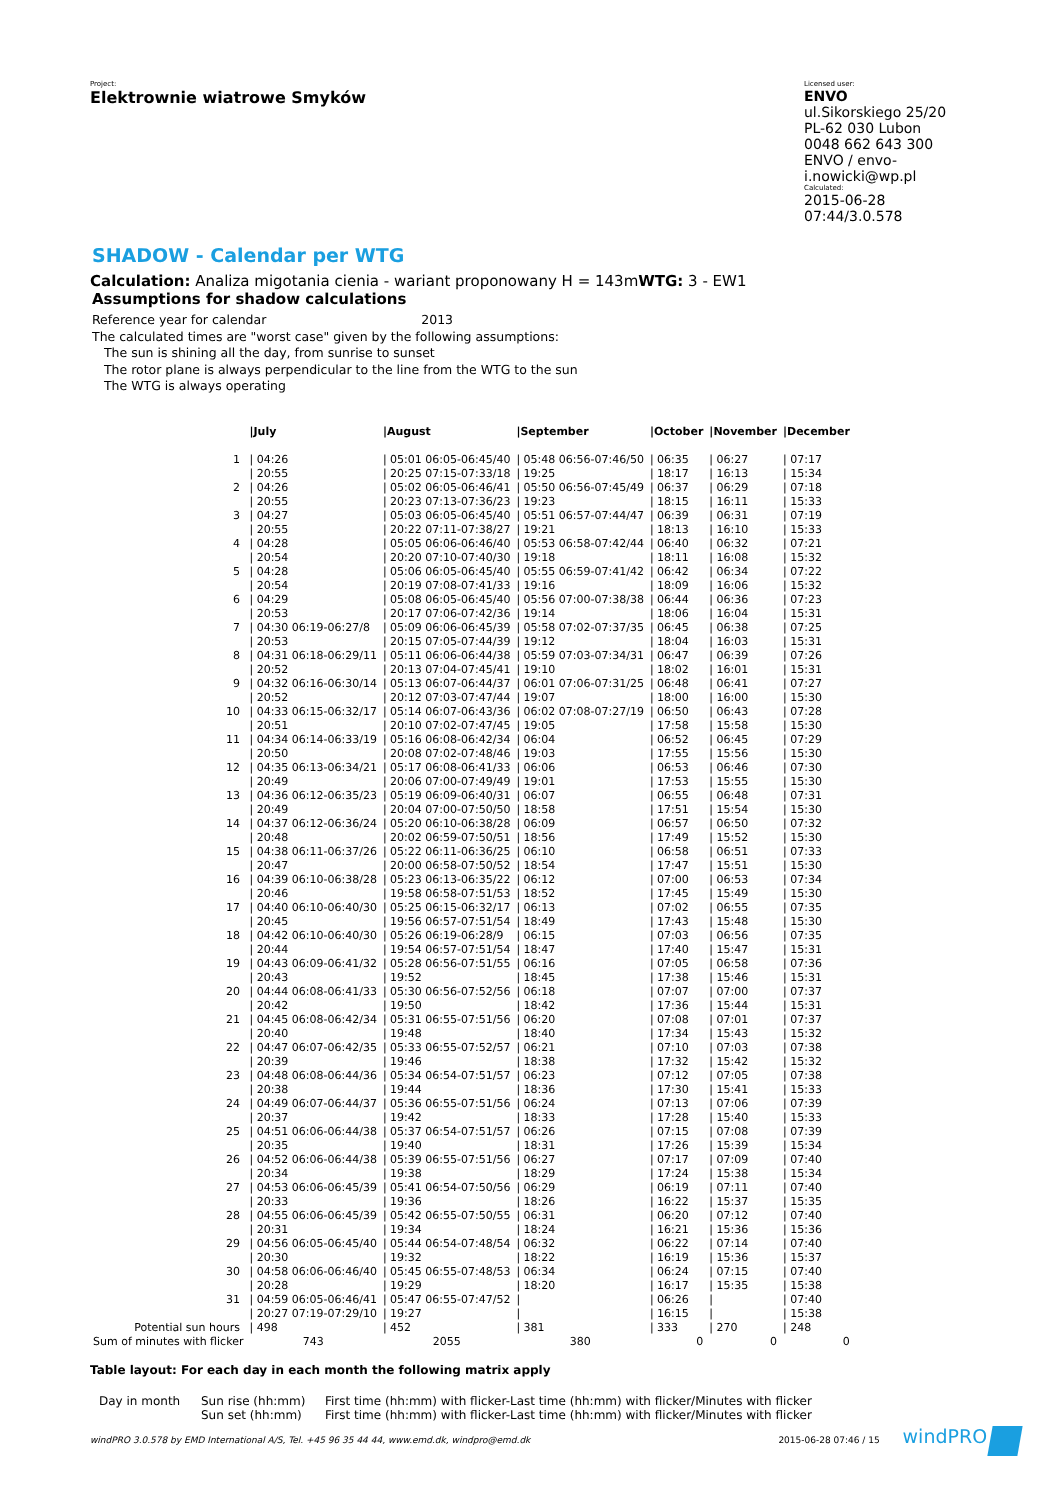Project:
Elektrownie wiatrowe Smyków
Licensed user:
ENVO
ul.Sikorskiego 25/20
PL-62 030 Lubon
0048 662 643 300
ENVO / envo-i.nowicki@wp.pl
Calculated:
2015-06-28 07:44/3.0.578
SHADOW - Calendar per WTG
Calculation: Analiza migotania cienia - wariant proponowany H = 143mWTG: 3 - EW1
Assumptions for shadow calculations
Reference year for calendar 2013
The calculated times are "worst case" given by the following assumptions:
The sun is shining all the day, from sunrise to sunset
The rotor plane is always perpendicular to the line from the WTG to the sun
The WTG is always operating
| | /July | /August | /September | /October | /November | /December |
| --- | --- | --- | --- | --- | --- | --- |
| 1 | / 04:26 / 20:55 | / 05:01 06:05-06:45/40 / 20:25 07:15-07:33/18 | / 05:48 06:56-07:46/50 / 19:25 | / 06:35 / 18:17 | / 06:27 / 16:13 | / 07:17 / 15:34 |
| 2 | / 04:26 / 20:55 | / 05:02 06:05-06:46/41 / 20:23 07:13-07:36/23 | / 05:50 06:56-07:45/49 / 19:23 | / 06:37 / 18:15 | / 06:29 / 16:11 | / 07:18 / 15:33 |
| 3 | / 04:27 / 20:55 | / 05:03 06:05-06:45/40 / 20:22 07:11-07:38/27 | / 05:51 06:57-07:44/47 / 19:21 | / 06:39 / 18:13 | / 06:31 / 16:10 | / 07:19 / 15:33 |
| 4 | / 04:28 / 20:54 | / 05:05 06:06-06:46/40 / 20:20 07:10-07:40/30 | / 05:53 06:58-07:42/44 / 19:18 | / 06:40 / 18:11 | / 06:32 / 16:08 | / 07:21 / 15:32 |
| 5 | / 04:28 / 20:54 | / 05:06 06:05-06:45/40 / 20:19 07:08-07:41/33 | / 05:55 06:59-07:41/42 / 19:16 | / 06:42 / 18:09 | / 06:34 / 16:06 | / 07:22 / 15:32 |
| 6 | / 04:29 / 20:53 | / 05:08 06:05-06:45/40 / 20:17 07:06-07:42/36 | / 05:56 07:00-07:38/38 / 19:14 | / 06:44 / 18:06 | / 06:36 / 16:04 | / 07:23 / 15:31 |
| 7 | / 04:30 06:19-06:27/8 / 20:53 | / 05:09 06:06-06:45/39 / 20:15 07:05-07:44/39 | / 05:58 07:02-07:37/35 / 19:12 | / 06:45 / 18:04 | / 06:38 / 16:03 | / 07:25 / 15:31 |
| 8 | / 04:31 06:18-06:29/11 / 20:52 | / 05:11 06:06-06:44/38 / 20:13 07:04-07:45/41 | / 05:59 07:03-07:34/31 / 19:10 | / 06:47 / 18:02 | / 06:39 / 16:01 | / 07:26 / 15:31 |
| 9 | / 04:32 06:16-06:30/14 / 20:52 | / 05:13 06:07-06:44/37 / 20:12 07:03-07:47/44 | / 06:01 07:06-07:31/25 / 19:07 | / 06:48 / 18:00 | / 06:41 / 16:00 | / 07:27 / 15:30 |
| 10 | / 04:33 06:15-06:32/17 / 20:51 | / 05:14 06:07-06:43/36 / 20:10 07:02-07:47/45 | / 06:02 07:08-07:27/19 / 19:05 | / 06:50 / 17:58 | / 06:43 / 15:58 | / 07:28 / 15:30 |
| 11 | / 04:34 06:14-06:33/19 / 20:50 | / 05:16 06:08-06:42/34 / 20:08 07:02-07:48/46 | / 06:04 / 19:03 | / 06:52 / 17:55 | / 06:45 / 15:56 | / 07:29 / 15:30 |
| 12 | / 04:35 06:13-06:34/21 / 20:49 | / 05:17 06:08-06:41/33 / 20:06 07:00-07:49/49 | / 06:06 / 19:01 | / 06:53 / 17:53 | / 06:46 / 15:55 | / 07:30 / 15:30 |
| 13 | / 04:36 06:12-06:35/23 / 20:49 | / 05:19 06:09-06:40/31 / 20:04 07:00-07:50/50 | / 06:07 / 18:58 | / 06:55 / 17:51 | / 06:48 / 15:54 | / 07:31 / 15:30 |
| 14 | / 04:37 06:12-06:36/24 / 20:48 | / 05:20 06:10-06:38/28 / 20:02 06:59-07:50/51 | / 06:09 / 18:56 | / 06:57 / 17:49 | / 06:50 / 15:52 | / 07:32 / 15:30 |
| 15 | / 04:38 06:11-06:37/26 / 20:47 | / 05:22 06:11-06:36/25 / 20:00 06:58-07:50/52 | / 06:10 / 18:54 | / 06:58 / 17:47 | / 06:51 / 15:51 | / 07:33 / 15:30 |
| 16 | / 04:39 06:10-06:38/28 / 20:46 | / 05:23 06:13-06:35/22 / 19:58 06:58-07:51/53 | / 06:12 / 18:52 | / 07:00 / 17:45 | / 06:53 / 15:49 | / 07:34 / 15:30 |
| 17 | / 04:40 06:10-06:40/30 / 20:45 | / 05:25 06:15-06:32/17 / 19:56 06:57-07:51/54 | / 06:13 / 18:49 | / 07:02 / 17:43 | / 06:55 / 15:48 | / 07:35 / 15:30 |
| 18 | / 04:42 06:10-06:40/30 / 20:44 | / 05:26 06:19-06:28/9 / 19:54 06:57-07:51/54 | / 06:15 / 18:47 | / 07:03 / 17:40 | / 06:56 / 15:47 | / 07:35 / 15:31 |
| 19 | / 04:43 06:09-06:41/32 / 20:43 | / 05:28 06:56-07:51/55 / 19:52 | / 06:16 / 18:45 | / 07:05 / 17:38 | / 06:58 / 15:46 | / 07:36 / 15:31 |
| 20 | / 04:44 06:08-06:41/33 / 20:42 | / 05:30 06:56-07:52/56 / 19:50 | / 06:18 / 18:42 | / 07:07 / 17:36 | / 07:00 / 15:44 | / 07:37 / 15:31 |
| 21 | / 04:45 06:08-06:42/34 / 20:40 | / 05:31 06:55-07:51/56 / 19:48 | / 06:20 / 18:40 | / 07:08 / 17:34 | / 07:01 / 15:43 | / 07:37 / 15:32 |
| 22 | / 04:47 06:07-06:42/35 / 20:39 | / 05:33 06:55-07:52/57 / 19:46 | / 06:21 / 18:38 | / 07:10 / 17:32 | / 07:03 / 15:42 | / 07:38 / 15:32 |
| 23 | / 04:48 06:08-06:44/36 / 20:38 | / 05:34 06:54-07:51/57 / 19:44 | / 06:23 / 18:36 | / 07:12 / 17:30 | / 07:05 / 15:41 | / 07:38 / 15:33 |
| 24 | / 04:49 06:07-06:44/37 / 20:37 | / 05:36 06:55-07:51/56 / 19:42 | / 06:24 / 18:33 | / 07:13 / 17:28 | / 07:06 / 15:40 | / 07:39 / 15:33 |
| 25 | / 04:51 06:06-06:44/38 / 20:35 | / 05:37 06:54-07:51/57 / 19:40 | / 06:26 / 18:31 | / 07:15 / 17:26 | / 07:08 / 15:39 | / 07:39 / 15:34 |
| 26 | / 04:52 06:06-06:44/38 / 20:34 | / 05:39 06:55-07:51/56 / 19:38 | / 06:27 / 18:29 | / 07:17 / 17:24 | / 07:09 / 15:38 | / 07:40 / 15:34 |
| 27 | / 04:53 06:06-06:45/39 / 20:33 | / 05:41 06:54-07:50/56 / 19:36 | / 06:29 / 18:26 | / 06:19 / 16:22 | / 07:11 / 15:37 | / 07:40 / 15:35 |
| 28 | / 04:55 06:06-06:45/39 / 20:31 | / 05:42 06:55-07:50/55 / 19:34 | / 06:31 / 18:24 | / 06:20 / 16:21 | / 07:12 / 15:36 | / 07:40 / 15:36 |
| 29 | / 04:56 06:05-06:45/40 / 20:30 | / 05:44 06:54-07:48/54 / 19:32 | / 06:32 / 18:22 | / 06:22 / 16:19 | / 07:14 / 15:36 | / 07:40 / 15:37 |
| 30 | / 04:58 06:06-06:46/40 / 20:28 | / 05:45 06:55-07:48/53 / 19:29 | / 06:34 / 18:20 | / 06:24 / 16:17 | / 07:15 / 15:35 | / 07:40 / 15:38 |
| 31 | / 04:59 06:05-06:46/41 / 20:27 07:19-07:29/10 | / 05:47 06:55-07:47/52 / 19:27 | / / | / 06:26 / 16:15 | / / | / 07:40 / 15:38 |
| Potential sun hours | / 498 | / 452 | / 381 | / 333 | / 270 | / 248 |
| Sum of minutes with flicker | 743 | 2055 | 380 | 0 | 0 | 0 |
Table layout: For each day in each month the following matrix apply
| Day in month | Sun rise (hh:mm) Sun set (hh:mm) | First time (hh:mm) with flicker-Last time (hh:mm) with flicker/Minutes with flicker First time (hh:mm) with flicker-Last time (hh:mm) with flicker/Minutes with flicker |
windPRO 3.0.578 by EMD International A/S, Tel. +45 96 35 44 44, www.emd.dk, windpro@emd.dk 2015-06-28 07:46 / 15 windPRO